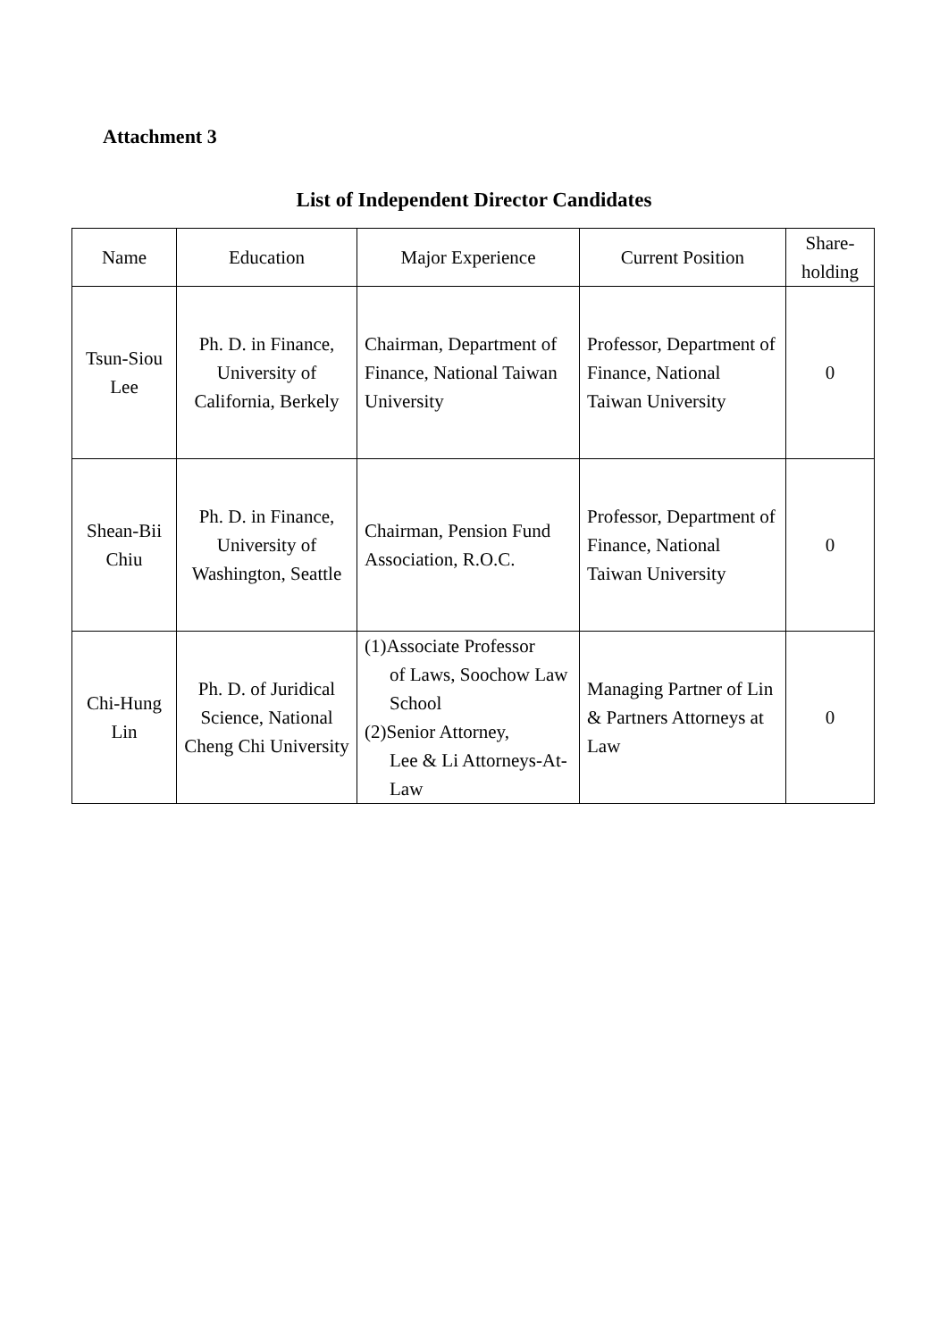Attachment 3
List of Independent Director Candidates
| Name | Education | Major Experience | Current Position | Share- holding |
| --- | --- | --- | --- | --- |
| Tsun-Siou Lee | Ph. D. in Finance, University of California, Berkely | Chairman, Department of Finance, National Taiwan University | Professor, Department of Finance, National Taiwan University | 0 |
| Shean-Bii Chiu | Ph. D. in Finance, University of Washington, Seattle | Chairman, Pension Fund Association, R.O.C. | Professor, Department of Finance, National Taiwan University | 0 |
| Chi-Hung Lin | Ph. D. of Juridical Science, National Cheng Chi University | (1)Associate Professor of Laws, Soochow Law School (2)Senior Attorney, Lee & Li Attorneys-At-Law | Managing Partner of Lin & Partners Attorneys at Law | 0 |